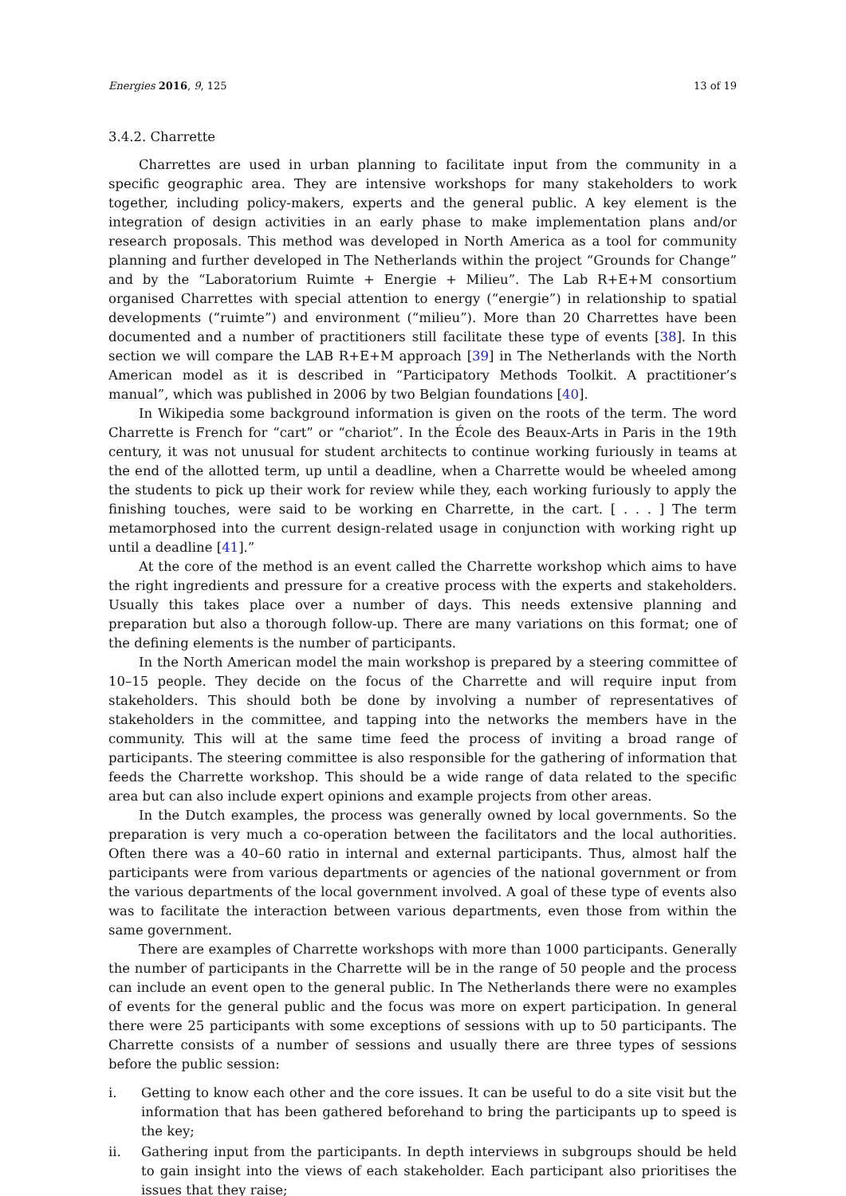Energies 2016, 9, 125 13 of 19
3.4.2. Charrette
Charrettes are used in urban planning to facilitate input from the community in a specific geographic area. They are intensive workshops for many stakeholders to work together, including policy-makers, experts and the general public. A key element is the integration of design activities in an early phase to make implementation plans and/or research proposals. This method was developed in North America as a tool for community planning and further developed in The Netherlands within the project “Grounds for Change” and by the “Laboratorium Ruimte + Energie + Milieu”. The Lab R+E+M consortium organised Charrettes with special attention to energy (“energie”) in relationship to spatial developments (“ruimte”) and environment (“milieu”). More than 20 Charrettes have been documented and a number of practitioners still facilitate these type of events [38]. In this section we will compare the LAB R+E+M approach [39] in The Netherlands with the North American model as it is described in “Participatory Methods Toolkit. A practitioner’s manual”, which was published in 2006 by two Belgian foundations [40].
In Wikipedia some background information is given on the roots of the term. The word Charrette is French for “cart” or “chariot”. In the École des Beaux-Arts in Paris in the 19th century, it was not unusual for student architects to continue working furiously in teams at the end of the allotted term, up until a deadline, when a Charrette would be wheeled among the students to pick up their work for review while they, each working furiously to apply the finishing touches, were said to be working en Charrette, in the cart. [ . . . ] The term metamorphosed into the current design-related usage in conjunction with working right up until a deadline [41].”
At the core of the method is an event called the Charrette workshop which aims to have the right ingredients and pressure for a creative process with the experts and stakeholders. Usually this takes place over a number of days. This needs extensive planning and preparation but also a thorough follow-up. There are many variations on this format; one of the defining elements is the number of participants.
In the North American model the main workshop is prepared by a steering committee of 10–15 people. They decide on the focus of the Charrette and will require input from stakeholders. This should both be done by involving a number of representatives of stakeholders in the committee, and tapping into the networks the members have in the community. This will at the same time feed the process of inviting a broad range of participants. The steering committee is also responsible for the gathering of information that feeds the Charrette workshop. This should be a wide range of data related to the specific area but can also include expert opinions and example projects from other areas.
In the Dutch examples, the process was generally owned by local governments. So the preparation is very much a co-operation between the facilitators and the local authorities. Often there was a 40–60 ratio in internal and external participants. Thus, almost half the participants were from various departments or agencies of the national government or from the various departments of the local government involved. A goal of these type of events also was to facilitate the interaction between various departments, even those from within the same government.
There are examples of Charrette workshops with more than 1000 participants. Generally the number of participants in the Charrette will be in the range of 50 people and the process can include an event open to the general public. In The Netherlands there were no examples of events for the general public and the focus was more on expert participation. In general there were 25 participants with some exceptions of sessions with up to 50 participants. The Charrette consists of a number of sessions and usually there are three types of sessions before the public session:
i. Getting to know each other and the core issues. It can be useful to do a site visit but the information that has been gathered beforehand to bring the participants up to speed is the key;
ii. Gathering input from the participants. In depth interviews in subgroups should be held to gain insight into the views of each stakeholder. Each participant also prioritises the issues that they raise;